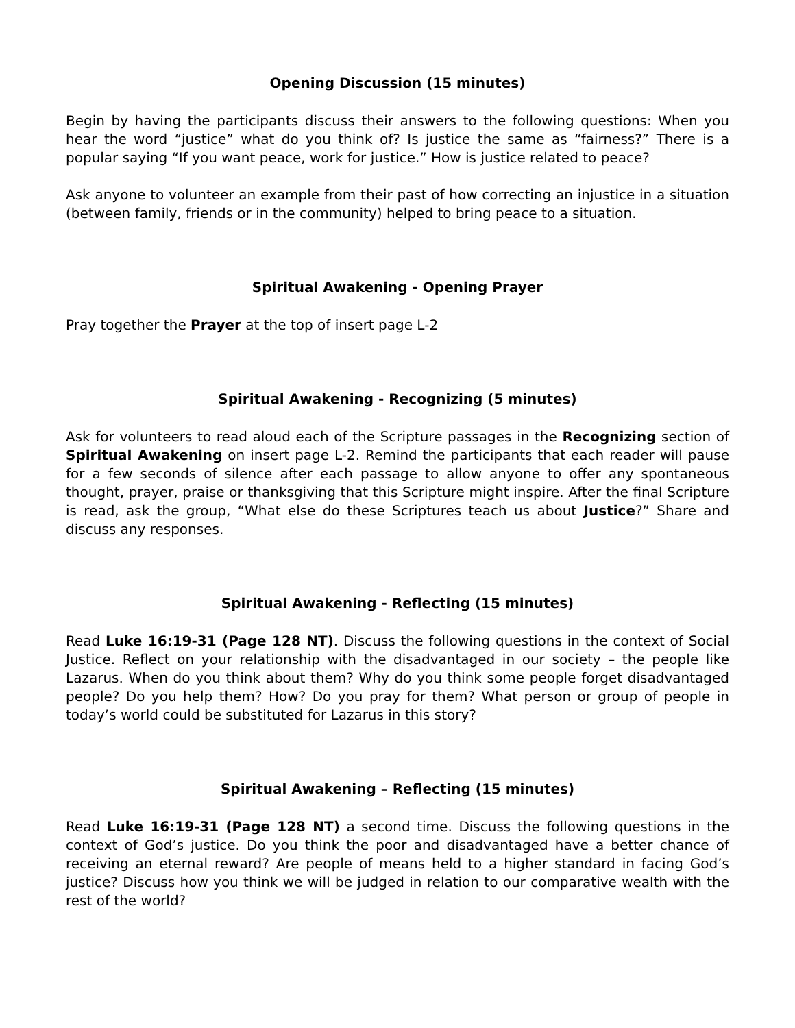Opening Discussion (15 minutes)
Begin by having the participants discuss their answers to the following questions: When you hear the word “justice” what do you think of? Is justice the same as “fairness?” There is a popular saying “If you want peace, work for justice.” How is justice related to peace?
Ask anyone to volunteer an example from their past of how correcting an injustice in a situation (between family, friends or in the community) helped to bring peace to a situation.
Spiritual Awakening - Opening Prayer
Pray together the Prayer at the top of insert page L-2
Spiritual Awakening - Recognizing (5 minutes)
Ask for volunteers to read aloud each of the Scripture passages in the Recognizing section of Spiritual Awakening on insert page L-2. Remind the participants that each reader will pause for a few seconds of silence after each passage to allow anyone to offer any spontaneous thought, prayer, praise or thanksgiving that this Scripture might inspire. After the final Scripture is read, ask the group, “What else do these Scriptures teach us about Justice?” Share and discuss any responses.
Spiritual Awakening - Reflecting (15 minutes)
Read Luke 16:19-31 (Page 128 NT). Discuss the following questions in the context of Social Justice. Reflect on your relationship with the disadvantaged in our society – the people like Lazarus. When do you think about them? Why do you think some people forget disadvantaged people? Do you help them? How? Do you pray for them? What person or group of people in today’s world could be substituted for Lazarus in this story?
Spiritual Awakening – Reflecting (15 minutes)
Read Luke 16:19-31 (Page 128 NT) a second time. Discuss the following questions in the context of God’s justice. Do you think the poor and disadvantaged have a better chance of receiving an eternal reward? Are people of means held to a higher standard in facing God’s justice? Discuss how you think we will be judged in relation to our comparative wealth with the rest of the world?